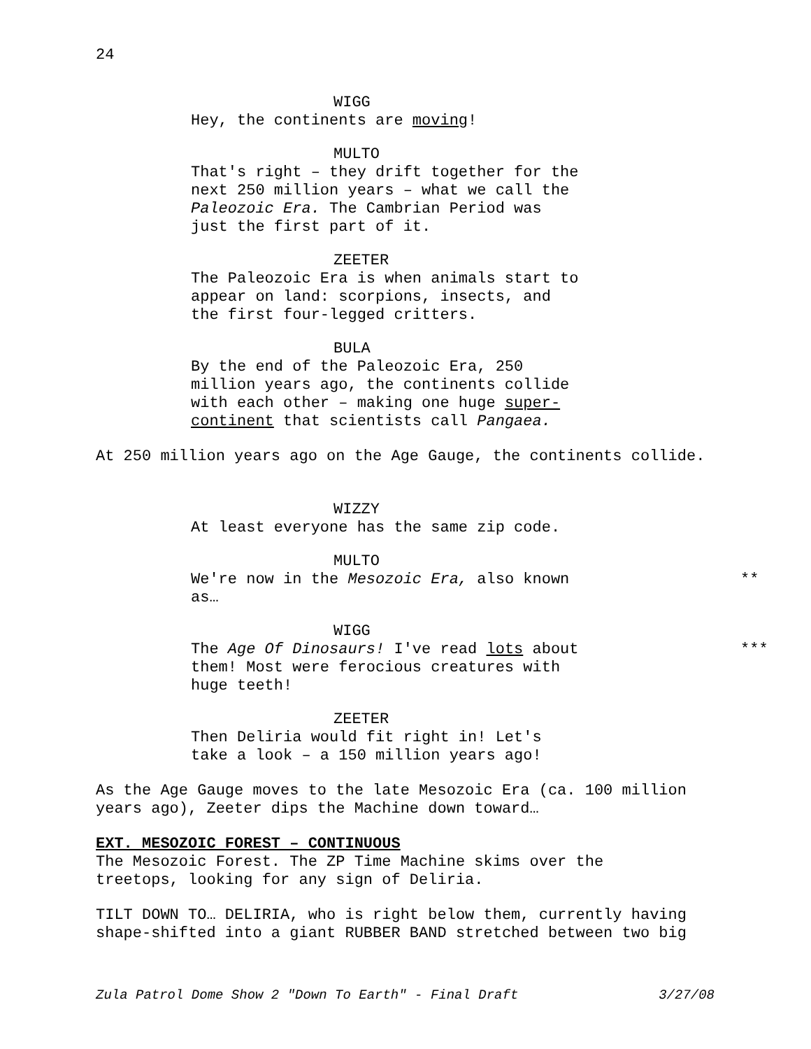24
WIGG
Hey, the continents are moving!
MULTO
That's right – they drift together for the next 250 million years – what we call the Paleozoic Era. The Cambrian Period was just the first part of it.
ZEETER
The Paleozoic Era is when animals start to appear on land: scorpions, insects, and the first four-legged critters.
BULA
By the end of the Paleozoic Era, 250 million years ago, the continents collide with each other – making one huge super-continent that scientists call Pangaea.
At 250 million years ago on the Age Gauge, the continents collide.
WIZZY
At least everyone has the same zip code.
MULTO
We're now in the Mesozoic Era, also known as… **
WIGG
The Age Of Dinosaurs! I've read lots about them! Most were ferocious creatures with huge teeth! ***
ZEETER
Then Deliria would fit right in! Let's take a look – a 150 million years ago!
As the Age Gauge moves to the late Mesozoic Era (ca. 100 million years ago), Zeeter dips the Machine down toward…
EXT. MESOZOIC FOREST – CONTINUOUS
The Mesozoic Forest. The ZP Time Machine skims over the treetops, looking for any sign of Deliria.
TILT DOWN TO… DELIRIA, who is right below them, currently having shape-shifted into a giant RUBBER BAND stretched between two big
Zula Patrol Dome Show 2 "Down To Earth" - Final Draft 3/27/08